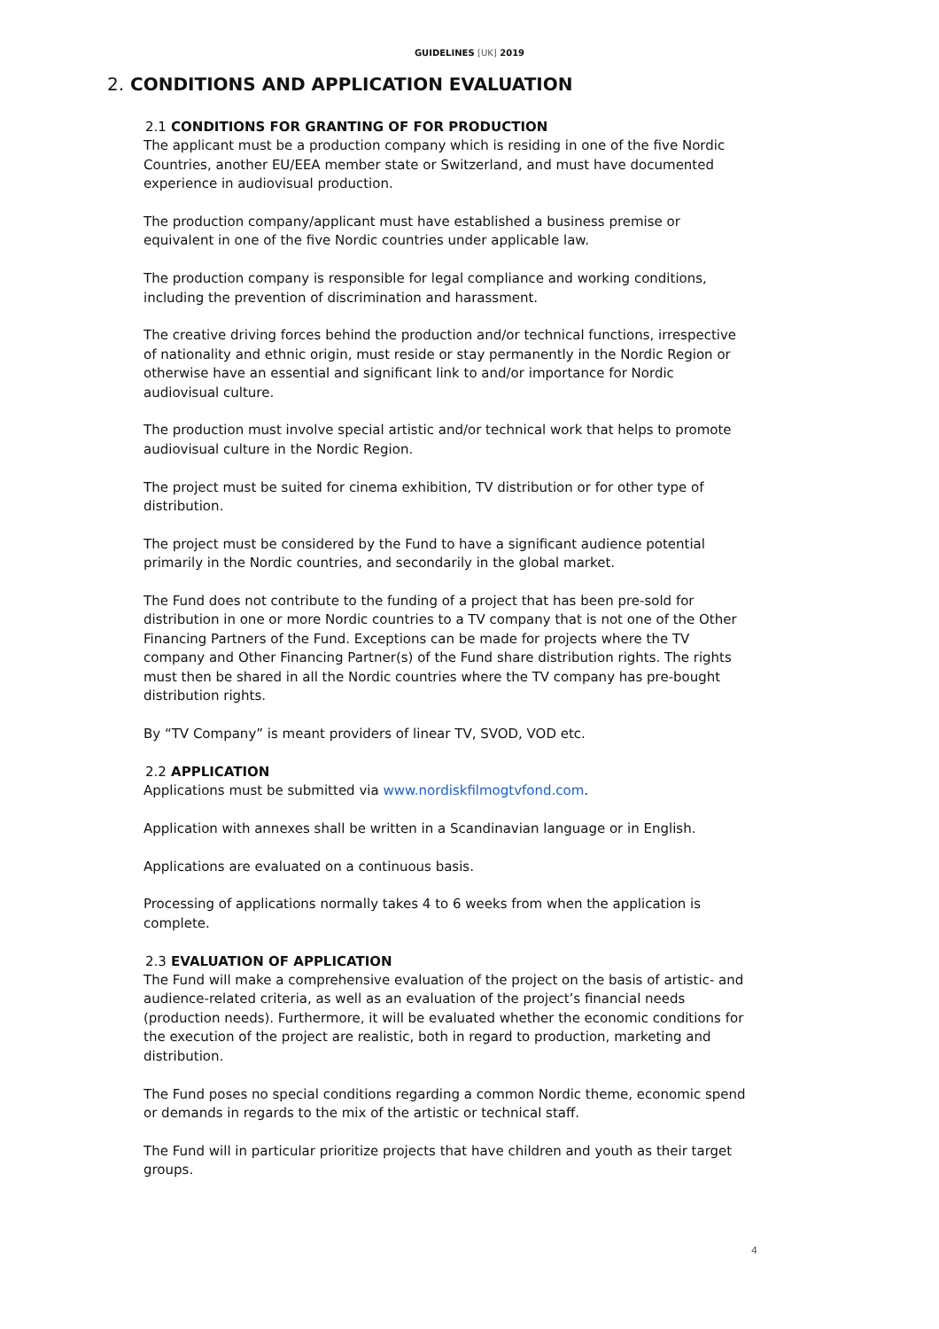GUIDELINES [UK] 2019
2. CONDITIONS AND APPLICATION EVALUATION
2.1 CONDITIONS FOR GRANTING OF FOR PRODUCTION
The applicant must be a production company which is residing in one of the five Nordic Countries, another EU/EEA member state or Switzerland, and must have documented experience in audiovisual production.
The production company/applicant must have established a business premise or equivalent in one of the five Nordic countries under applicable law.
The production company is responsible for legal compliance and working conditions, including the prevention of discrimination and harassment.
The creative driving forces behind the production and/or technical functions, irrespective of nationality and ethnic origin, must reside or stay permanently in the Nordic Region or otherwise have an essential and significant link to and/or importance for Nordic audiovisual culture.
The production must involve special artistic and/or technical work that helps to promote audiovisual culture in the Nordic Region.
The project must be suited for cinema exhibition, TV distribution or for other type of distribution.
The project must be considered by the Fund to have a significant audience potential primarily in the Nordic countries, and secondarily in the global market.
The Fund does not contribute to the funding of a project that has been pre-sold for distribution in one or more Nordic countries to a TV company that is not one of the Other Financing Partners of the Fund. Exceptions can be made for projects where the TV company and Other Financing Partner(s) of the Fund share distribution rights. The rights must then be shared in all the Nordic countries where the TV company has pre-bought distribution rights.
By “TV Company” is meant providers of linear TV, SVOD, VOD etc.
2.2 APPLICATION
Applications must be submitted via www.nordiskfilmogtvfond.com.
Application with annexes shall be written in a Scandinavian language or in English.
Applications are evaluated on a continuous basis.
Processing of applications normally takes 4 to 6 weeks from when the application is complete.
2.3 EVALUATION OF APPLICATION
The Fund will make a comprehensive evaluation of the project on the basis of artistic- and audience-related criteria, as well as an evaluation of the project’s financial needs (production needs). Furthermore, it will be evaluated whether the economic conditions for the execution of the project are realistic, both in regard to production, marketing and distribution.
The Fund poses no special conditions regarding a common Nordic theme, economic spend or demands in regards to the mix of the artistic or technical staff.
The Fund will in particular prioritize projects that have children and youth as their target groups.
4